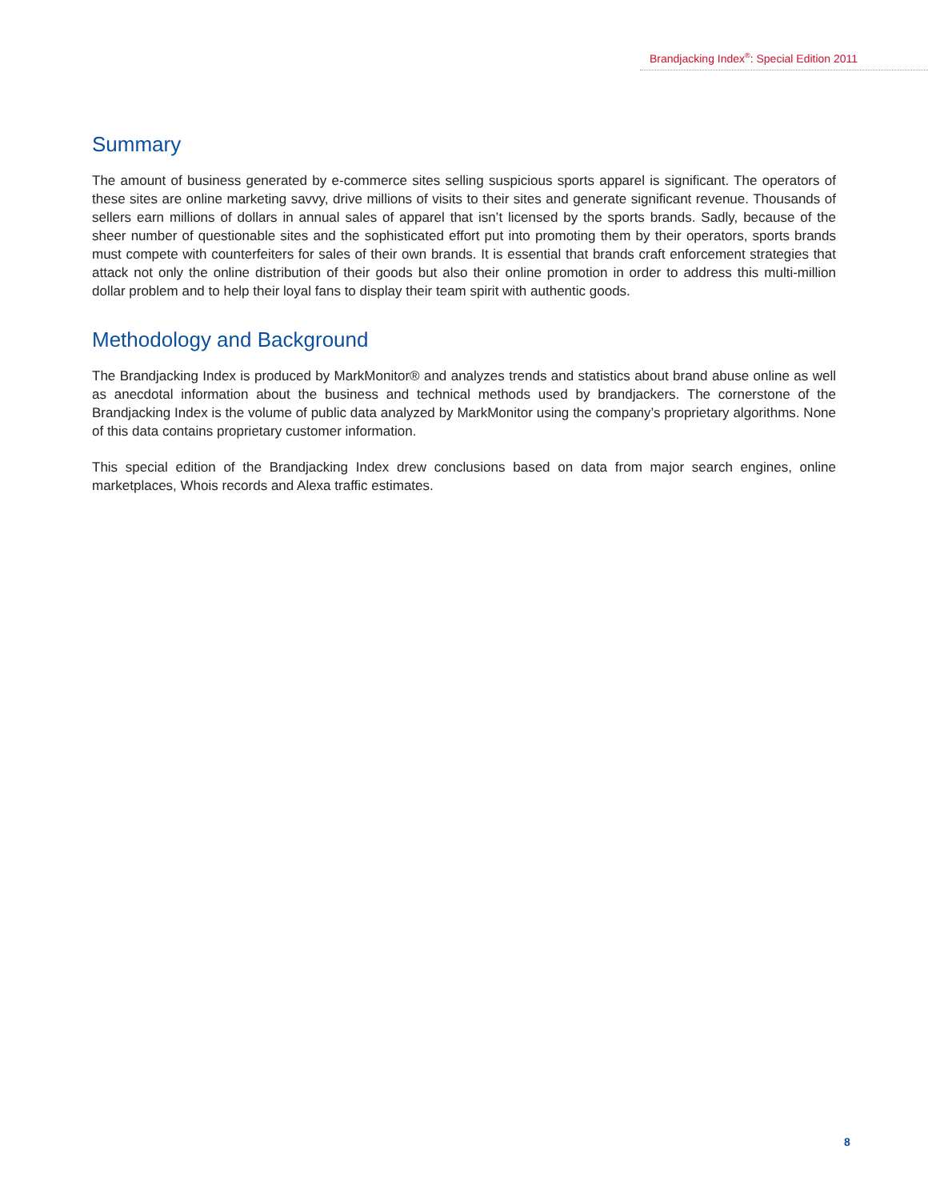Brandjacking Index<sup>®</sup>: Special Edition 2011
Summary
The amount of business generated by e-commerce sites selling suspicious sports apparel is significant. The operators of these sites are online marketing savvy, drive millions of visits to their sites and generate significant revenue. Thousands of sellers earn millions of dollars in annual sales of apparel that isn’t licensed by the sports brands. Sadly, because of the sheer number of questionable sites and the sophisticated effort put into promoting them by their operators, sports brands must compete with counterfeiters for sales of their own brands. It is essential that brands craft enforcement strategies that attack not only the online distribution of their goods but also their online promotion in order to address this multi-million dollar problem and to help their loyal fans to display their team spirit with authentic goods.
Methodology and Background
The Brandjacking Index is produced by MarkMonitor® and analyzes trends and statistics about brand abuse online as well as anecdotal information about the business and technical methods used by brandjackers. The cornerstone of the Brandjacking Index is the volume of public data analyzed by MarkMonitor using the company’s proprietary algorithms. None of this data contains proprietary customer information.
This special edition of the Brandjacking Index drew conclusions based on data from major search engines, online marketplaces, Whois records and Alexa traffic estimates.
8